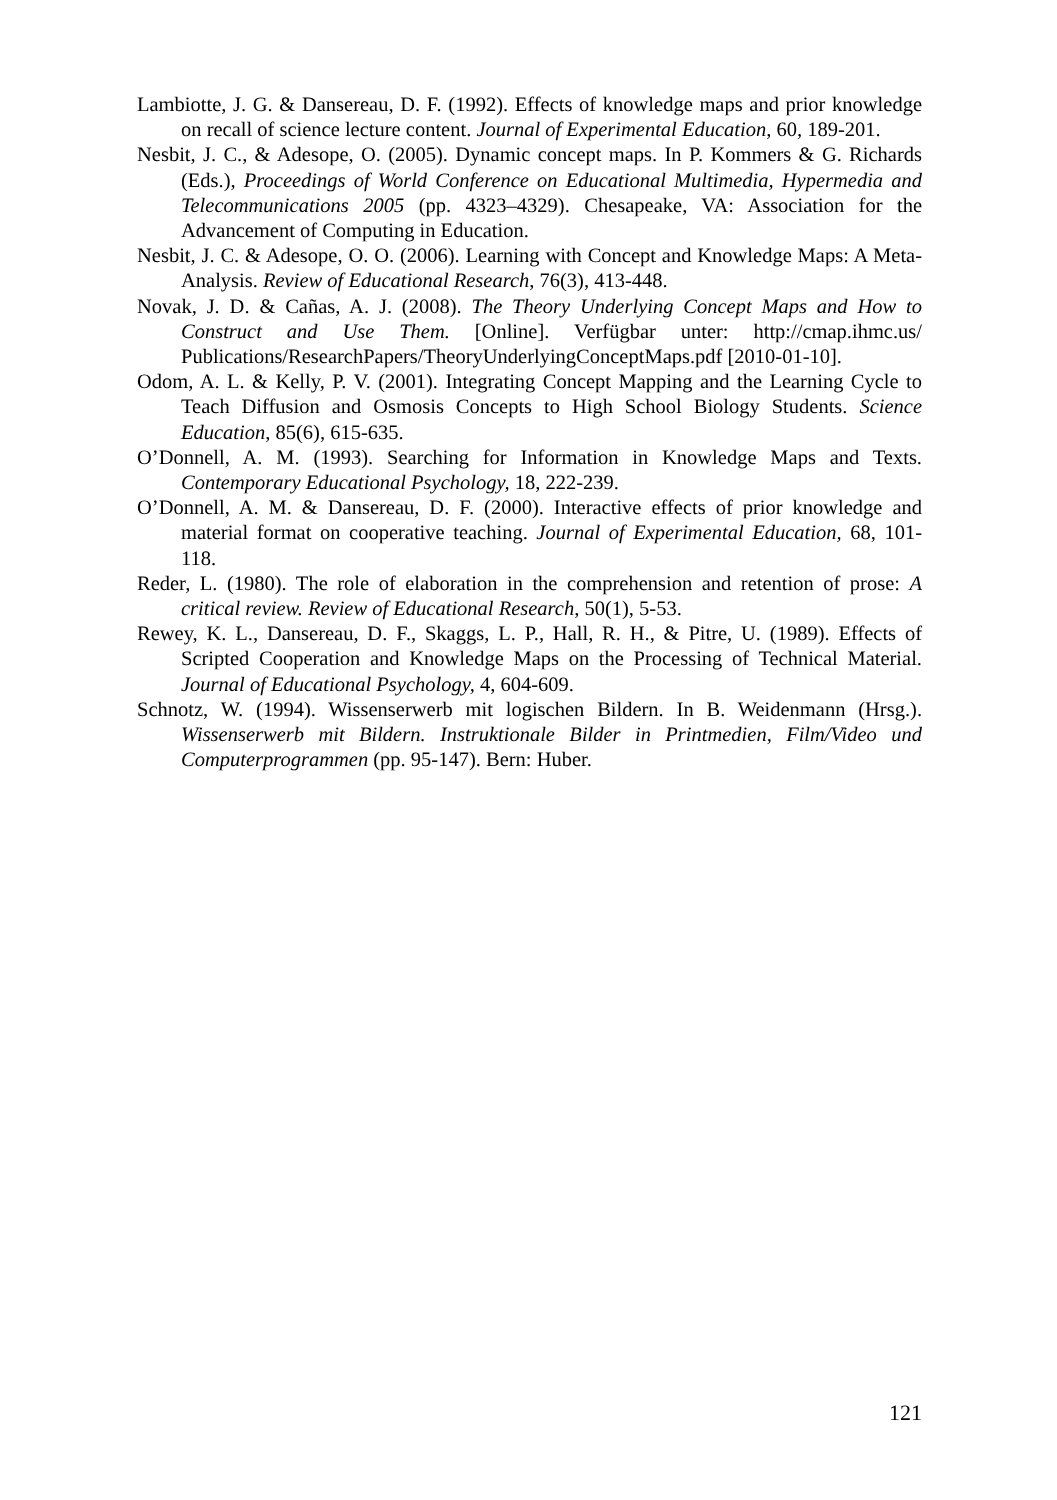Lambiotte, J. G. & Dansereau, D. F. (1992). Effects of knowledge maps and prior knowledge on recall of science lecture content. Journal of Experimental Education, 60, 189-201.
Nesbit, J. C., & Adesope, O. (2005). Dynamic concept maps. In P. Kommers & G. Richards (Eds.), Proceedings of World Conference on Educational Multimedia, Hypermedia and Telecommunications 2005 (pp. 4323–4329). Chesapeake, VA: Association for the Advancement of Computing in Education.
Nesbit, J. C. & Adesope, O. O. (2006). Learning with Concept and Knowledge Maps: A Meta-Analysis. Review of Educational Research, 76(3), 413-448.
Novak, J. D. & Cañas, A. J. (2008). The Theory Underlying Concept Maps and How to Construct and Use Them. [Online]. Verfügbar unter: http://cmap.ihmc.us/ Publications/ResearchPapers/TheoryUnderlyingConceptMaps.pdf [2010-01-10].
Odom, A. L. & Kelly, P. V. (2001). Integrating Concept Mapping and the Learning Cycle to Teach Diffusion and Osmosis Concepts to High School Biology Students. Science Education, 85(6), 615-635.
O’Donnell, A. M. (1993). Searching for Information in Knowledge Maps and Texts. Contemporary Educational Psychology, 18, 222-239.
O’Donnell, A. M. & Dansereau, D. F. (2000). Interactive effects of prior knowledge and material format on cooperative teaching. Journal of Experimental Education, 68, 101-118.
Reder, L. (1980). The role of elaboration in the comprehension and retention of prose: A critical review. Review of Educational Research, 50(1), 5-53.
Rewey, K. L., Dansereau, D. F., Skaggs, L. P., Hall, R. H., & Pitre, U. (1989). Effects of Scripted Cooperation and Knowledge Maps on the Processing of Technical Material. Journal of Educational Psychology, 4, 604-609.
Schnotz, W. (1994). Wissenserwerb mit logischen Bildern. In B. Weidenmann (Hrsg.). Wissenserwerb mit Bildern. Instruktionale Bilder in Printmedien, Film/Video und Computerprogrammen (pp. 95-147). Bern: Huber.
121